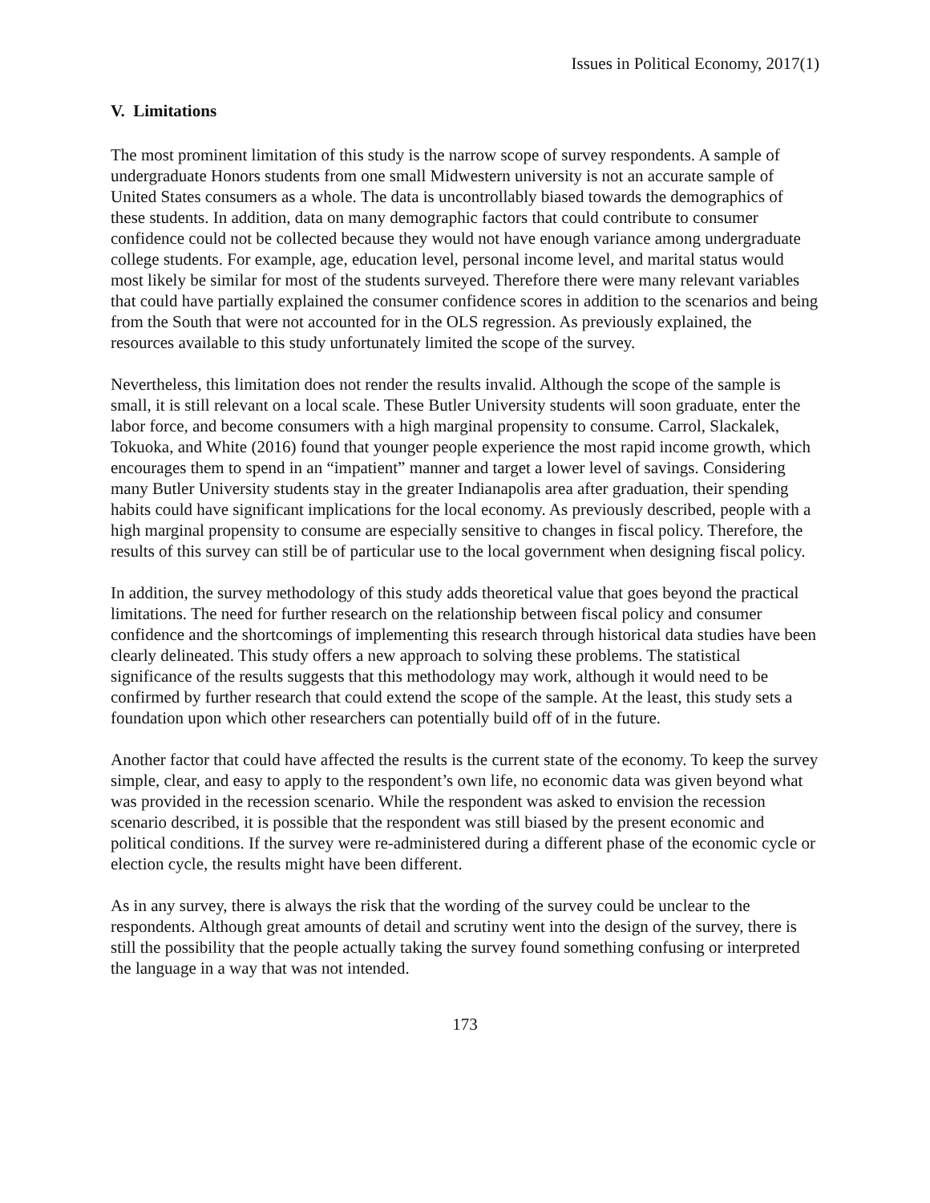Issues in Political Economy, 2017(1)
V. Limitations
The most prominent limitation of this study is the narrow scope of survey respondents. A sample of undergraduate Honors students from one small Midwestern university is not an accurate sample of United States consumers as a whole. The data is uncontrollably biased towards the demographics of these students. In addition, data on many demographic factors that could contribute to consumer confidence could not be collected because they would not have enough variance among undergraduate college students. For example, age, education level, personal income level, and marital status would most likely be similar for most of the students surveyed. Therefore there were many relevant variables that could have partially explained the consumer confidence scores in addition to the scenarios and being from the South that were not accounted for in the OLS regression. As previously explained, the resources available to this study unfortunately limited the scope of the survey.
Nevertheless, this limitation does not render the results invalid. Although the scope of the sample is small, it is still relevant on a local scale. These Butler University students will soon graduate, enter the labor force, and become consumers with a high marginal propensity to consume. Carrol, Slackalek, Tokuoka, and White (2016) found that younger people experience the most rapid income growth, which encourages them to spend in an “impatient” manner and target a lower level of savings. Considering many Butler University students stay in the greater Indianapolis area after graduation, their spending habits could have significant implications for the local economy. As previously described, people with a high marginal propensity to consume are especially sensitive to changes in fiscal policy. Therefore, the results of this survey can still be of particular use to the local government when designing fiscal policy.
In addition, the survey methodology of this study adds theoretical value that goes beyond the practical limitations. The need for further research on the relationship between fiscal policy and consumer confidence and the shortcomings of implementing this research through historical data studies have been clearly delineated. This study offers a new approach to solving these problems. The statistical significance of the results suggests that this methodology may work, although it would need to be confirmed by further research that could extend the scope of the sample. At the least, this study sets a foundation upon which other researchers can potentially build off of in the future.
Another factor that could have affected the results is the current state of the economy. To keep the survey simple, clear, and easy to apply to the respondent’s own life, no economic data was given beyond what was provided in the recession scenario. While the respondent was asked to envision the recession scenario described, it is possible that the respondent was still biased by the present economic and political conditions. If the survey were re-administered during a different phase of the economic cycle or election cycle, the results might have been different.
As in any survey, there is always the risk that the wording of the survey could be unclear to the respondents. Although great amounts of detail and scrutiny went into the design of the survey, there is still the possibility that the people actually taking the survey found something confusing or interpreted the language in a way that was not intended.
173